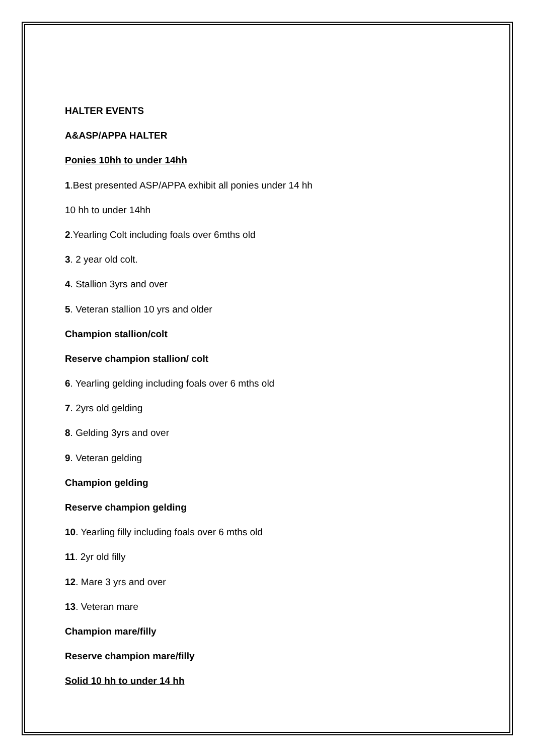HALTER EVENTS
A&ASP/APPA HALTER
Ponies 10hh to under 14hh
1.Best presented ASP/APPA exhibit all ponies under 14 hh
10 hh to under 14hh
2.Yearling Colt including foals over 6mths old
3. 2 year old colt.
4. Stallion 3yrs and over
5. Veteran stallion 10 yrs and older
Champion stallion/colt
Reserve champion stallion/ colt
6. Yearling gelding including foals over 6 mths old
7. 2yrs old gelding
8. Gelding 3yrs and over
9. Veteran gelding
Champion gelding
Reserve champion gelding
10. Yearling filly including foals over 6 mths old
11. 2yr old filly
12. Mare 3 yrs and over
13. Veteran mare
Champion mare/filly
Reserve champion mare/filly
Solid 10 hh to under 14 hh